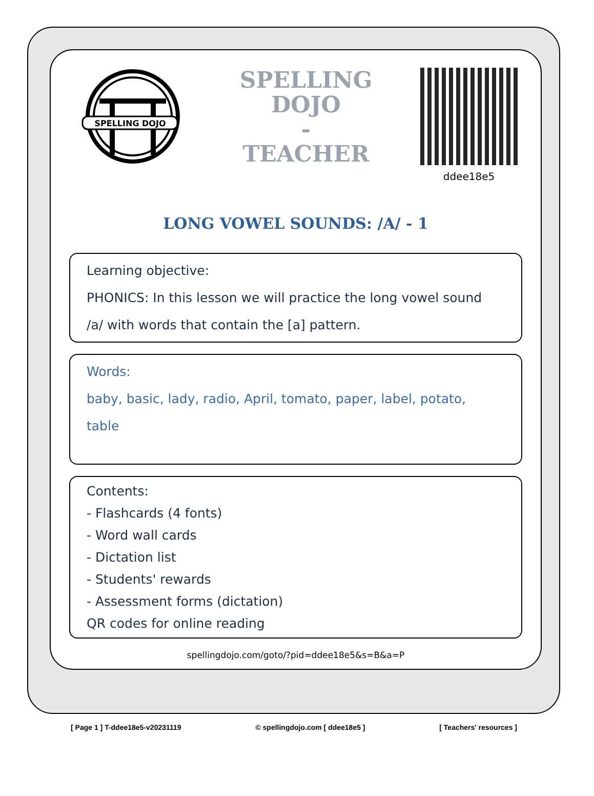SPELLING DOJO
SPELLING
DOJO
-
TEACHER
ddee18e5
LONG VOWEL SOUNDS: /A/ - 1
Learning objective:
PHONICS: In this lesson we will practice the long vowel sound
/a/ with words that contain the [a] pattern.
Words:
baby, basic, lady, radio, April, tomato, paper, label, potato,
table
Contents:
- Flashcards (4 fonts)
- Word wall cards
- Dictation list
- Students' rewards
- Assessment forms (dictation)
QR codes for online reading
spellingdojo.com/goto/?pid=ddee18e5&s=B&a=P
[ Page 1 ] T-ddee18e5-v20231119 © spellingdojo.com [ ddee18e5 ] [ Teachers' resources ]